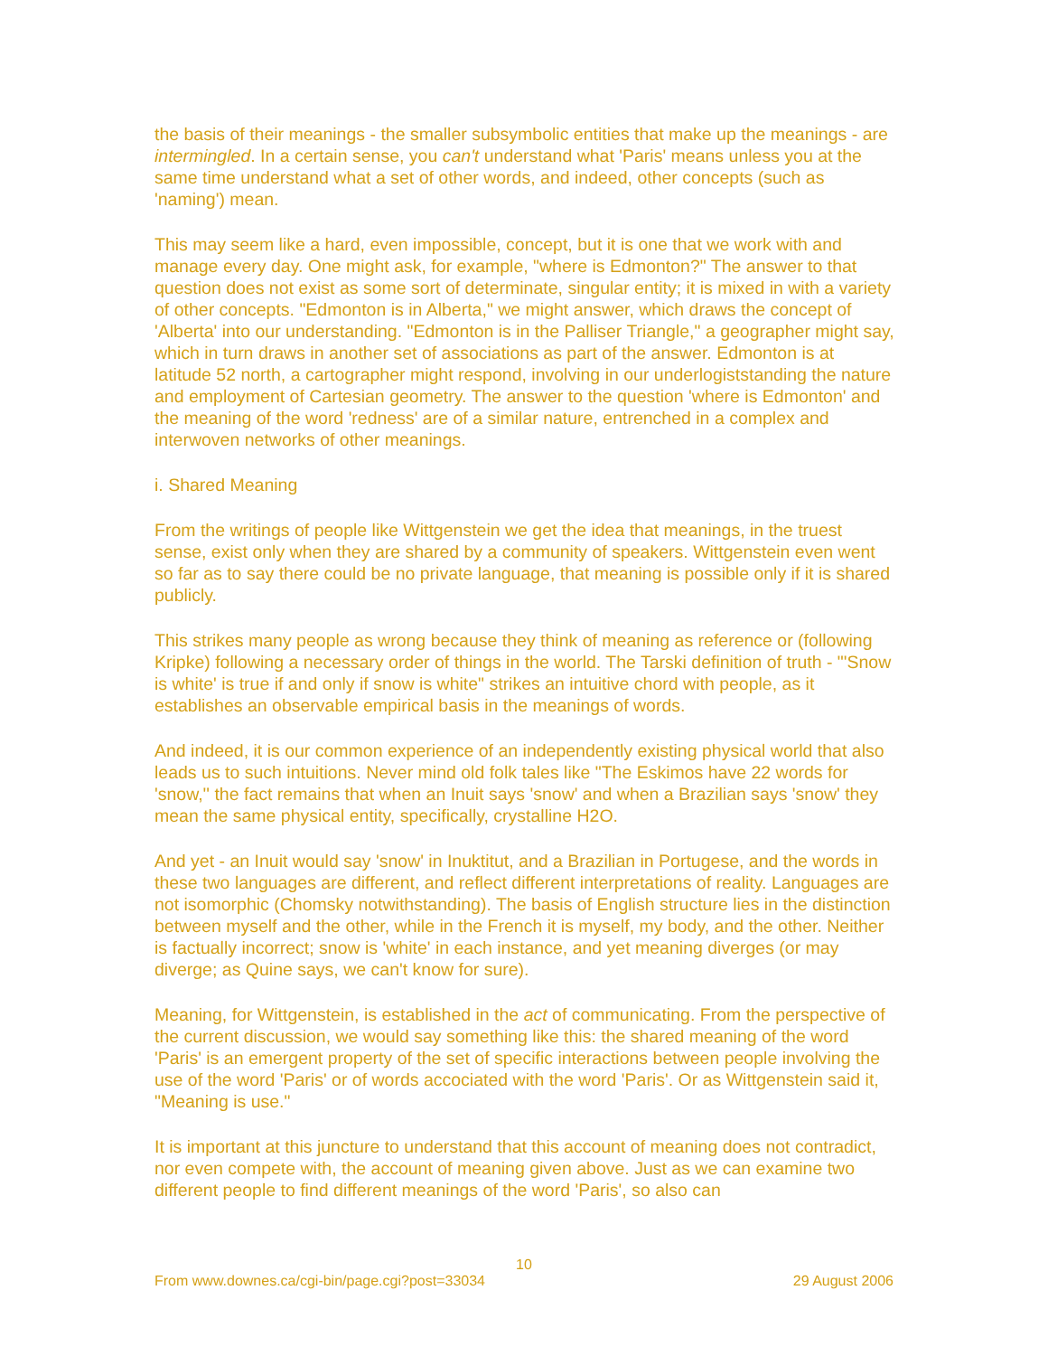the basis of their meanings - the smaller subsymbolic entities that make up the meanings - are intermingled. In a certain sense, you can't understand what 'Paris' means unless you at the same time understand what a set of other words, and indeed, other concepts (such as 'naming') mean.
This may seem like a hard, even impossible, concept, but it is one that we work with and manage every day. One might ask, for example, "where is Edmonton?" The answer to that question does not exist as some sort of determinate, singular entity; it is mixed in with a variety of other concepts. "Edmonton is in Alberta," we might answer, which draws the concept of 'Alberta' into our understanding. "Edmonton is in the Palliser Triangle," a geographer might say, which in turn draws in another set of associations as part of the answer. Edmonton is at latitude 52 north, a cartographer might respond, involving in our underlogiststanding the nature and employment of Cartesian geometry. The answer to the question 'where is Edmonton' and the meaning of the word 'redness' are of a similar nature, entrenched in a complex and interwoven networks of other meanings.
i. Shared Meaning
From the writings of people like Wittgenstein we get the idea that meanings, in the truest sense, exist only when they are shared by a community of speakers. Wittgenstein even went so far as to say there could be no private language, that meaning is possible only if it is shared publicly.
This strikes many people as wrong because they think of meaning as reference or (following Kripke) following a necessary order of things in the world. The Tarski definition of truth - "'Snow is white' is true if and only if snow is white" strikes an intuitive chord with people, as it establishes an observable empirical basis in the meanings of words.
And indeed, it is our common experience of an independently existing physical world that also leads us to such intuitions. Never mind old folk tales like "The Eskimos have 22 words for 'snow,'' the fact remains that when an Inuit says 'snow' and when a Brazilian says 'snow' they mean the same physical entity, specifically, crystalline H2O.
And yet - an Inuit would say 'snow' in Inuktitut, and a Brazilian in Portugese, and the words in these two languages are different, and reflect different interpretations of reality. Languages are not isomorphic (Chomsky notwithstanding). The basis of English structure lies in the distinction between myself and the other, while in the French it is myself, my body, and the other. Neither is factually incorrect; snow is 'white' in each instance, and yet meaning diverges (or may diverge; as Quine says, we can't know for sure).
Meaning, for Wittgenstein, is established in the act of communicating. From the perspective of the current discussion, we would say something like this: the shared meaning of the word 'Paris' is an emergent property of the set of specific interactions between people involving the use of the word 'Paris' or of words accociated with the word 'Paris'. Or as Wittgenstein said it, "Meaning is use."
It is important at this juncture to understand that this account of meaning does not contradict, nor even compete with, the account of meaning given above. Just as we can examine two different people to find different meanings of the word 'Paris', so also can
10
From www.downes.ca/cgi-bin/page.cgi?post=33034 29 August 2006